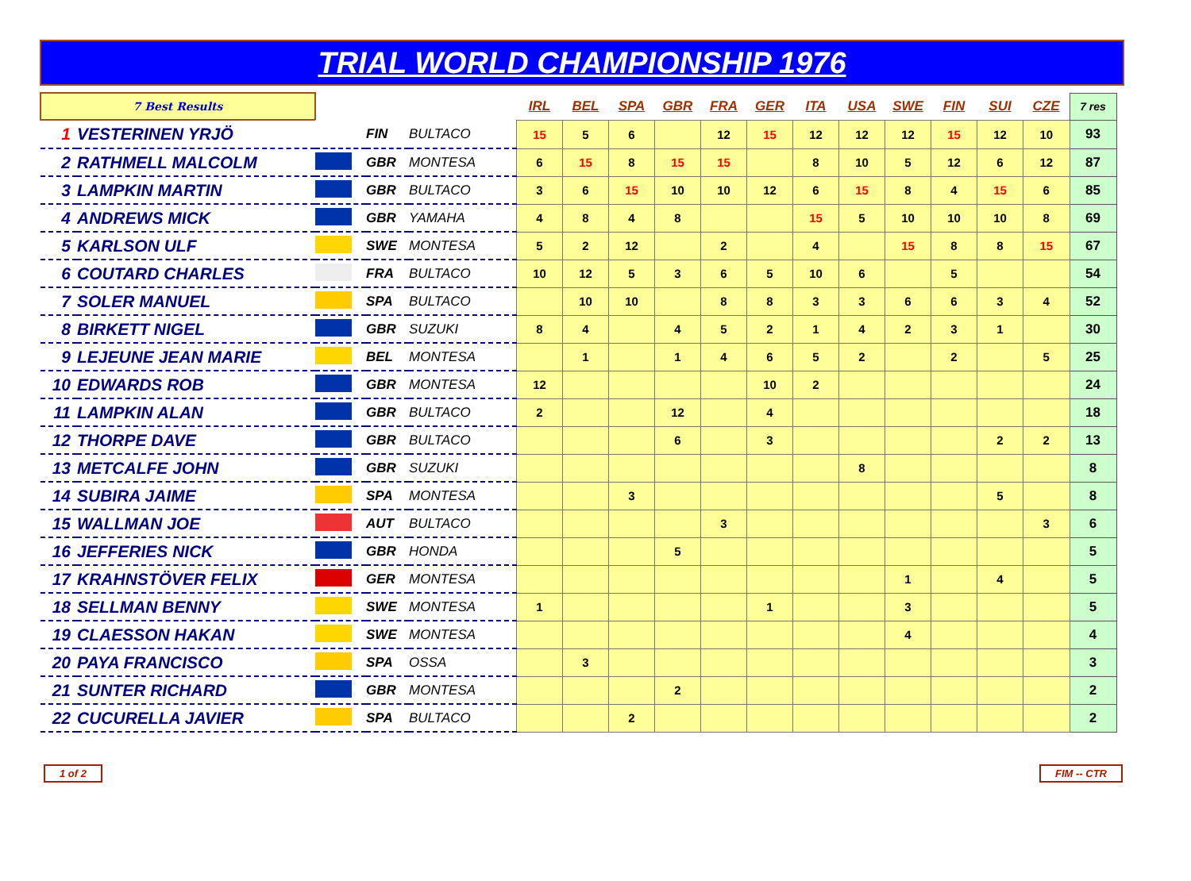TRIAL WORLD CHAMPIONSHIP 1976
| 7 Best Results | | | | | IRL | BEL | SPA | GBR | FRA | GER | ITA | USA | SWE | FIN | SUI | CZE | 7 res |
| 1 | VESTERINEN YRJÖ | | FIN | BULTACO | 15 | 5 | 6 | | 12 | 15 | 12 | 12 | 12 | 15 | 12 | 10 | 93 |
| 2 | RATHMELL MALCOLM | | GBR | MONTESA | 6 | 15 | 8 | 15 | 15 | | 8 | 10 | 5 | 12 | 6 | 12 | 87 |
| 3 | LAMPKIN MARTIN | | GBR | BULTACO | 3 | 6 | 15 | 10 | 10 | 12 | 6 | 15 | 8 | 4 | 15 | 6 | 85 |
| 4 | ANDREWS MICK | | GBR | YAMAHA | 4 | 8 | 4 | 8 | | | 15 | 5 | 10 | 10 | 10 | 8 | 69 |
| 5 | KARLSON ULF | | SWE | MONTESA | 5 | 2 | 12 | | 2 | | 4 | | 15 | 8 | 8 | 15 | 67 |
| 6 | COUTARD CHARLES | | FRA | BULTACO | 10 | 12 | 5 | 3 | 6 | 5 | 10 | 6 | | 5 | | | 54 |
| 7 | SOLER MANUEL | | SPA | BULTACO | | 10 | 10 | | 8 | 8 | 3 | 3 | 6 | 6 | 3 | 4 | 52 |
| 8 | BIRKETT NIGEL | | GBR | SUZUKI | 8 | 4 | | 4 | 5 | 2 | 1 | 4 | 2 | 3 | 1 | | 30 |
| 9 | LEJEUNE JEAN MARIE | | BEL | MONTESA | | 1 | | 1 | 4 | 6 | 5 | 2 | | 2 | | 5 | 25 |
| 10 | EDWARDS ROB | | GBR | MONTESA | 12 | | | | | 10 | 2 | | | | | | 24 |
| 11 | LAMPKIN ALAN | | GBR | BULTACO | 2 | | | 12 | | 4 | | | | | | | 18 |
| 12 | THORPE DAVE | | GBR | BULTACO | | | | 6 | | 3 | | | | | 2 | 2 | 13 |
| 13 | METCALFE JOHN | | GBR | SUZUKI | | | | | | | | 8 | | | | | 8 |
| 14 | SUBIRA JAIME | | SPA | MONTESA | | | 3 | | | | | | | | 5 | | 8 |
| 15 | WALLMAN JOE | | AUT | BULTACO | | | | | 3 | | | | | | | 3 | 6 |
| 16 | JEFFERIES NICK | | GBR | HONDA | | | | 5 | | | | | | | | | 5 |
| 17 | KRAHNSTÖVER FELIX | | GER | MONTESA | | | | | | | | | 1 | | 4 | | 5 |
| 18 | SELLMAN BENNY | | SWE | MONTESA | 1 | | | | | 1 | | | 3 | | | | 5 |
| 19 | CLAESSON HAKAN | | SWE | MONTESA | | | | | | | | | 4 | | | | 4 |
| 20 | PAYA FRANCISCO | | SPA | OSSA | | 3 | | | | | | | | | | | 3 |
| 21 | SUNTER RICHARD | | GBR | MONTESA | | | | 2 | | | | | | | | | 2 |
| 22 | CUCURELLA JAVIER | | SPA | BULTACO | | | 2 | | | | | | | | | | 2 |
1 of 2 FIM -- CTR